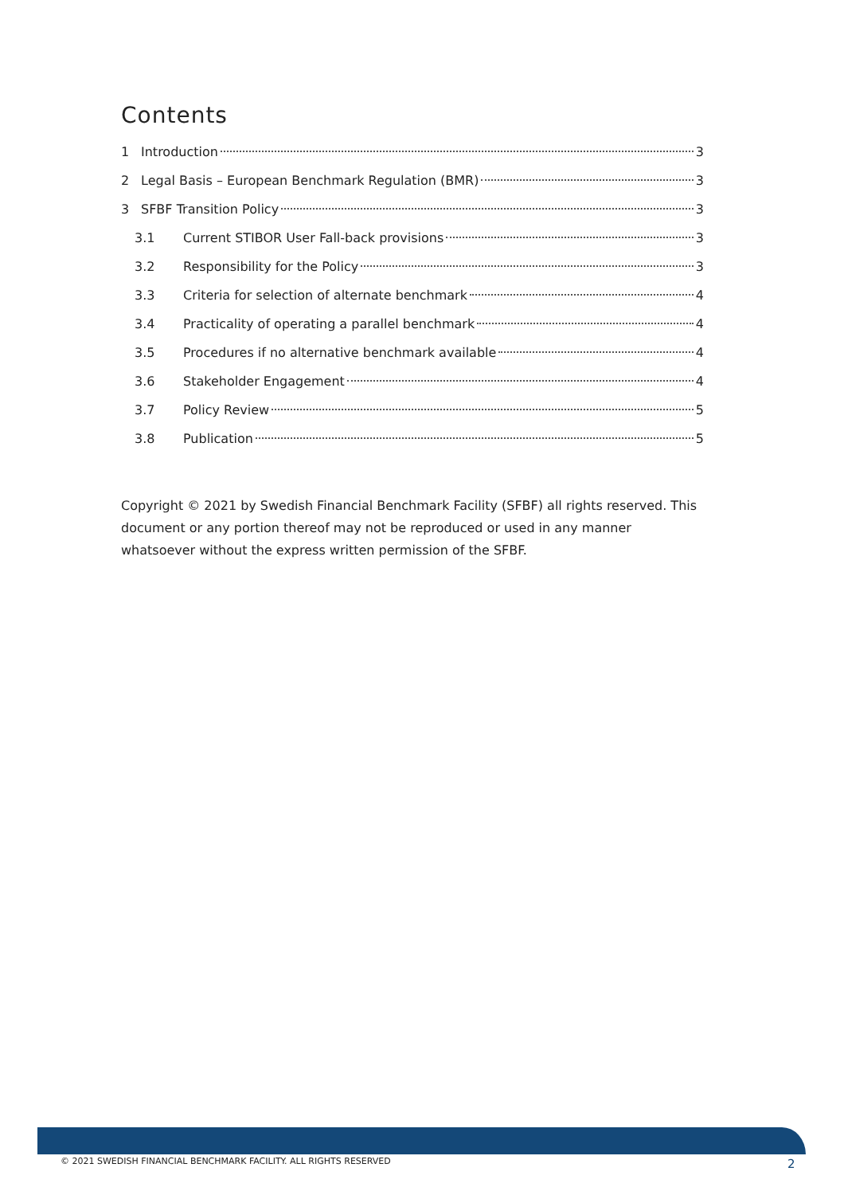Contents
1 Introduction 3
2 Legal Basis – European Benchmark Regulation (BMR) 3
3 SFBF Transition Policy 3
3.1 Current STIBOR User Fall-back provisions 3
3.2 Responsibility for the Policy 3
3.3 Criteria for selection of alternate benchmark 4
3.4 Practicality of operating a parallel benchmark 4
3.5 Procedures if no alternative benchmark available 4
3.6 Stakeholder Engagement 4
3.7 Policy Review 5
3.8 Publication 5
Copyright © 2021 by Swedish Financial Benchmark Facility (SFBF) all rights reserved. This document or any portion thereof may not be reproduced or used in any manner whatsoever without the express written permission of the SFBF.
© 2021 SWEDISH FINANCIAL BENCHMARK FACILITY. ALL RIGHTS RESERVED
2